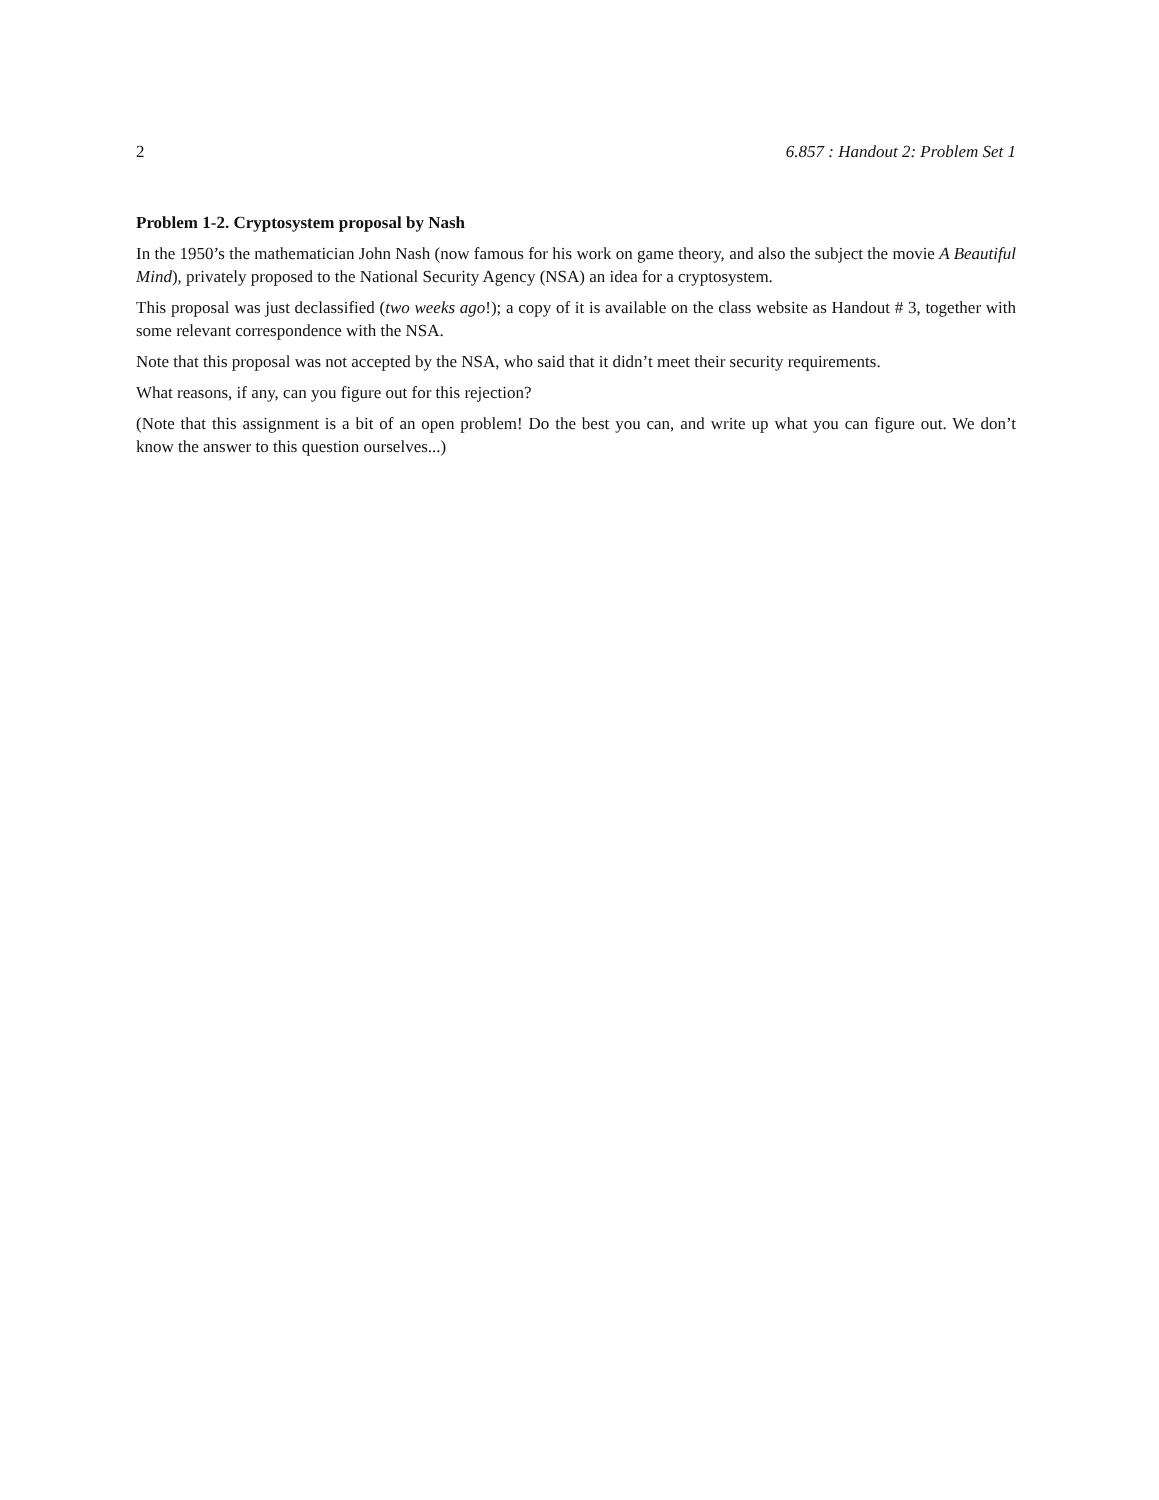2 6.857 : Handout 2: Problem Set 1
Problem 1-2. Cryptosystem proposal by Nash
In the 1950’s the mathematician John Nash (now famous for his work on game theory, and also the subject the movie A Beautiful Mind), privately proposed to the National Security Agency (NSA) an idea for a cryptosystem.
This proposal was just declassified (two weeks ago!); a copy of it is available on the class website as Handout # 3, together with some relevant correspondence with the NSA.
Note that this proposal was not accepted by the NSA, who said that it didn’t meet their security requirements.
What reasons, if any, can you figure out for this rejection?
(Note that this assignment is a bit of an open problem! Do the best you can, and write up what you can figure out. We don’t know the answer to this question ourselves...)